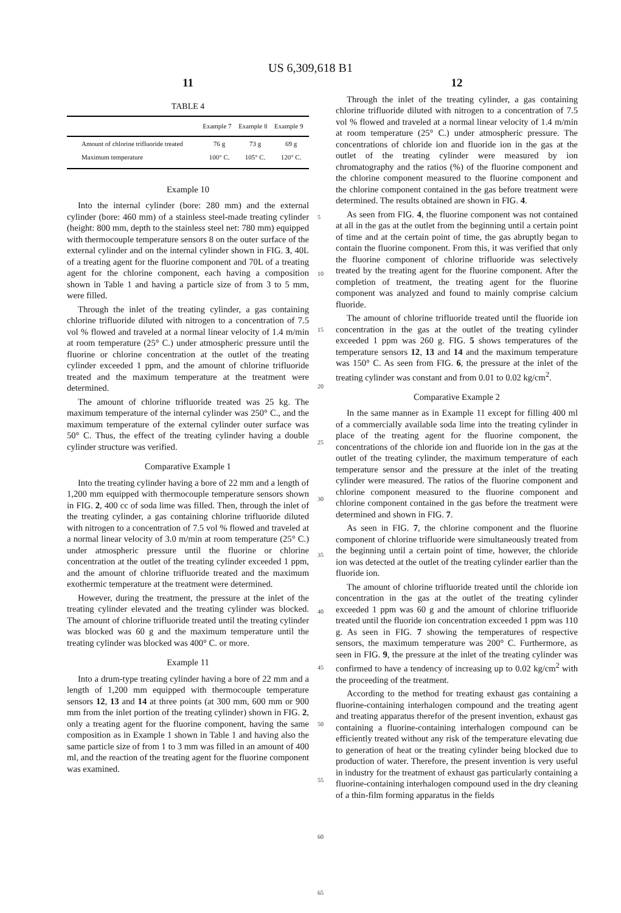US 6,309,618 B1
11
TABLE 4
| | Example 7 | Example 8 | Example 9 |
| --- | --- | --- | --- |
| Amount of chlorine trifluoride treated | 76 g | 73 g | 69 g |
| Maximum temperature | 100° C. | 105° C. | 120° C. |
Example 10
Into the internal cylinder (bore: 280 mm) and the external cylinder (bore: 460 mm) of a stainless steel-made treating cylinder (height: 800 mm, depth to the stainless steel net: 780 mm) equipped with thermocouple temperature sensors 8 on the outer surface of the external cylinder and on the internal cylinder shown in FIG. 3, 40L of a treating agent for the fluorine component and 70L of a treating agent for the chlorine component, each having a composition shown in Table 1 and having a particle size of from 3 to 5 mm, were filled.
Through the inlet of the treating cylinder, a gas containing chlorine trifluoride diluted with nitrogen to a concentration of 7.5 vol % flowed and traveled at a normal linear velocity of 1.4 m/min at room temperature (25° C.) under atmospheric pressure until the fluorine or chlorine concentration at the outlet of the treating cylinder exceeded 1 ppm, and the amount of chlorine trifluoride treated and the maximum temperature at the treatment were determined.
The amount of chlorine trifluoride treated was 25 kg. The maximum temperature of the internal cylinder was 250° C., and the maximum temperature of the external cylinder outer surface was 50° C. Thus, the effect of the treating cylinder having a double cylinder structure was verified.
Comparative Example 1
Into the treating cylinder having a bore of 22 mm and a length of 1,200 mm equipped with thermocouple temperature sensors shown in FIG. 2, 400 cc of soda lime was filled. Then, through the inlet of the treating cylinder, a gas containing chlorine trifluoride diluted with nitrogen to a concentration of 7.5 vol % flowed and traveled at a normal linear velocity of 3.0 m/min at room temperature (25° C.) under atmospheric pressure until the fluorine or chlorine concentration at the outlet of the treating cylinder exceeded 1 ppm, and the amount of chlorine trifluoride treated and the maximum exothermic temperature at the treatment were determined.
However, during the treatment, the pressure at the inlet of the treating cylinder elevated and the treating cylinder was blocked. The amount of chlorine trifluoride treated until the treating cylinder was blocked was 60 g and the maximum temperature until the treating cylinder was blocked was 400° C. or more.
Example 11
Into a drum-type treating cylinder having a bore of 22 mm and a length of 1,200 mm equipped with thermocouple temperature sensors 12, 13 and 14 at three points (at 300 mm, 600 mm or 900 mm from the inlet portion of the treating cylinder) shown in FIG. 2, only a treating agent for the fluorine component, having the same composition as in Example 1 shown in Table 1 and having also the same particle size of from 1 to 3 mm was filled in an amount of 400 ml, and the reaction of the treating agent for the fluorine component was examined.
5
10
15
20
25
30
35
40
45
50
55
60
65
12
Through the inlet of the treating cylinder, a gas containing chlorine trifluoride diluted with nitrogen to a concentration of 7.5 vol % flowed and traveled at a normal linear velocity of 1.4 m/min at room temperature (25° C.) under atmospheric pressure. The concentrations of chloride ion and fluoride ion in the gas at the outlet of the treating cylinder were measured by ion chromatography and the ratios (%) of the fluorine component and the chlorine component measured to the fluorine component and the chlorine component contained in the gas before treatment were determined. The results obtained are shown in FIG. 4.
As seen from FIG. 4, the fluorine component was not contained at all in the gas at the outlet from the beginning until a certain point of time and at the certain point of time, the gas abruptly began to contain the fluorine component. From this, it was verified that only the fluorine component of chlorine trifluoride was selectively treated by the treating agent for the fluorine component. After the completion of treatment, the treating agent for the fluorine component was analyzed and found to mainly comprise calcium fluoride.
The amount of chlorine trifluoride treated until the fluoride ion concentration in the gas at the outlet of the treating cylinder exceeded 1 ppm was 260 g. FIG. 5 shows temperatures of the temperature sensors 12, 13 and 14 and the maximum temperature was 150° C. As seen from FIG. 6, the pressure at the inlet of the treating cylinder was constant and from 0.01 to 0.02 kg/cm<sup>2</sup>.
Comparative Example 2
In the same manner as in Example 11 except for filling 400 ml of a commercially available soda lime into the treating cylinder in place of the treating agent for the fluorine component, the concentrations of the chloride ion and fluoride ion in the gas at the outlet of the treating cylinder, the maximum temperature of each temperature sensor and the pressure at the inlet of the treating cylinder were measured. The ratios of the fluorine component and chlorine component measured to the fluorine component and chlorine component contained in the gas before the treatment were determined and shown in FIG. 7.
As seen in FIG. 7, the chlorine component and the fluorine component of chlorine trifluoride were simultaneously treated from the beginning until a certain point of time, however, the chloride ion was detected at the outlet of the treating cylinder earlier than the fluoride ion.
The amount of chlorine trifluoride treated until the chloride ion concentration in the gas at the outlet of the treating cylinder exceeded 1 ppm was 60 g and the amount of chlorine trifluoride treated until the fluoride ion concentration exceeded 1 ppm was 110 g. As seen in FIG. 7 showing the temperatures of respective sensors, the maximum temperature was 200° C. Furthermore, as seen in FIG. 9, the pressure at the inlet of the treating cylinder was confirmed to have a tendency of increasing up to 0.02 kg/cm<sup>2</sup> with the proceeding of the treatment.
According to the method for treating exhaust gas containing a fluorine-containing interhalogen compound and the treating agent and treating apparatus therefor of the present invention, exhaust gas containing a fluorine-containing interhalogen compound can be efficiently treated without any risk of the temperature elevating due to generation of heat or the treating cylinder being blocked due to production of water. Therefore, the present invention is very useful in industry for the treatment of exhaust gas particularly containing a fluorine-containing interhalogen compound used in the dry cleaning of a thin-film forming apparatus in the fields